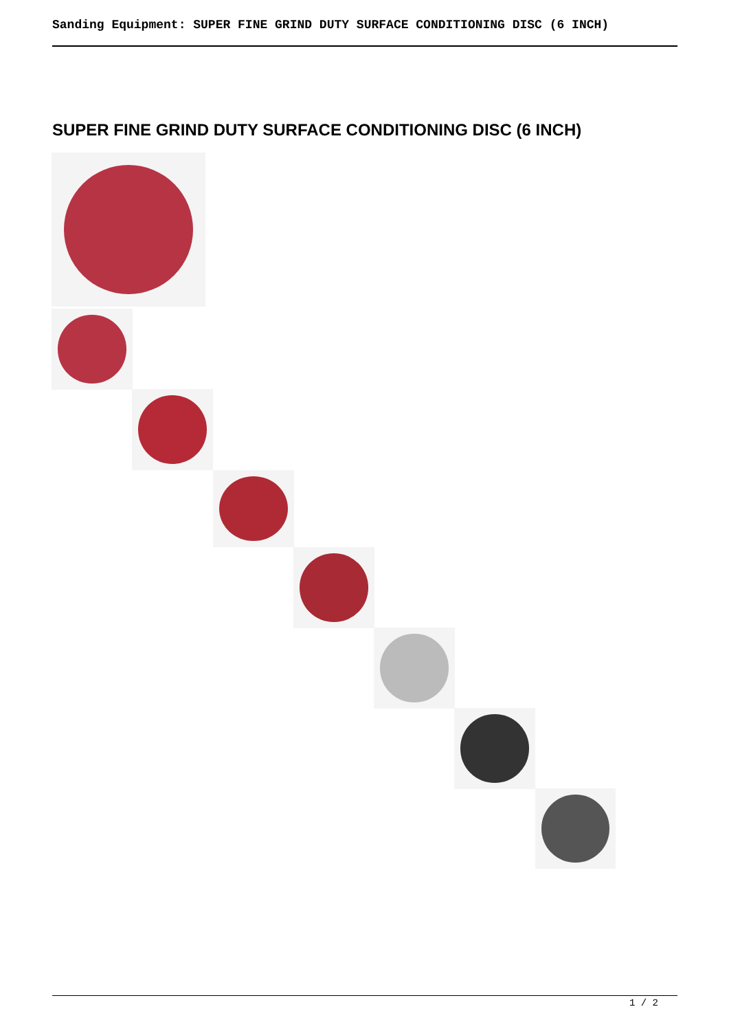Sanding Equipment: SUPER FINE GRIND DUTY SURFACE CONDITIONING DISC (6 INCH)
SUPER FINE GRIND DUTY SURFACE CONDITIONING DISC (6 INCH)
1 / 2